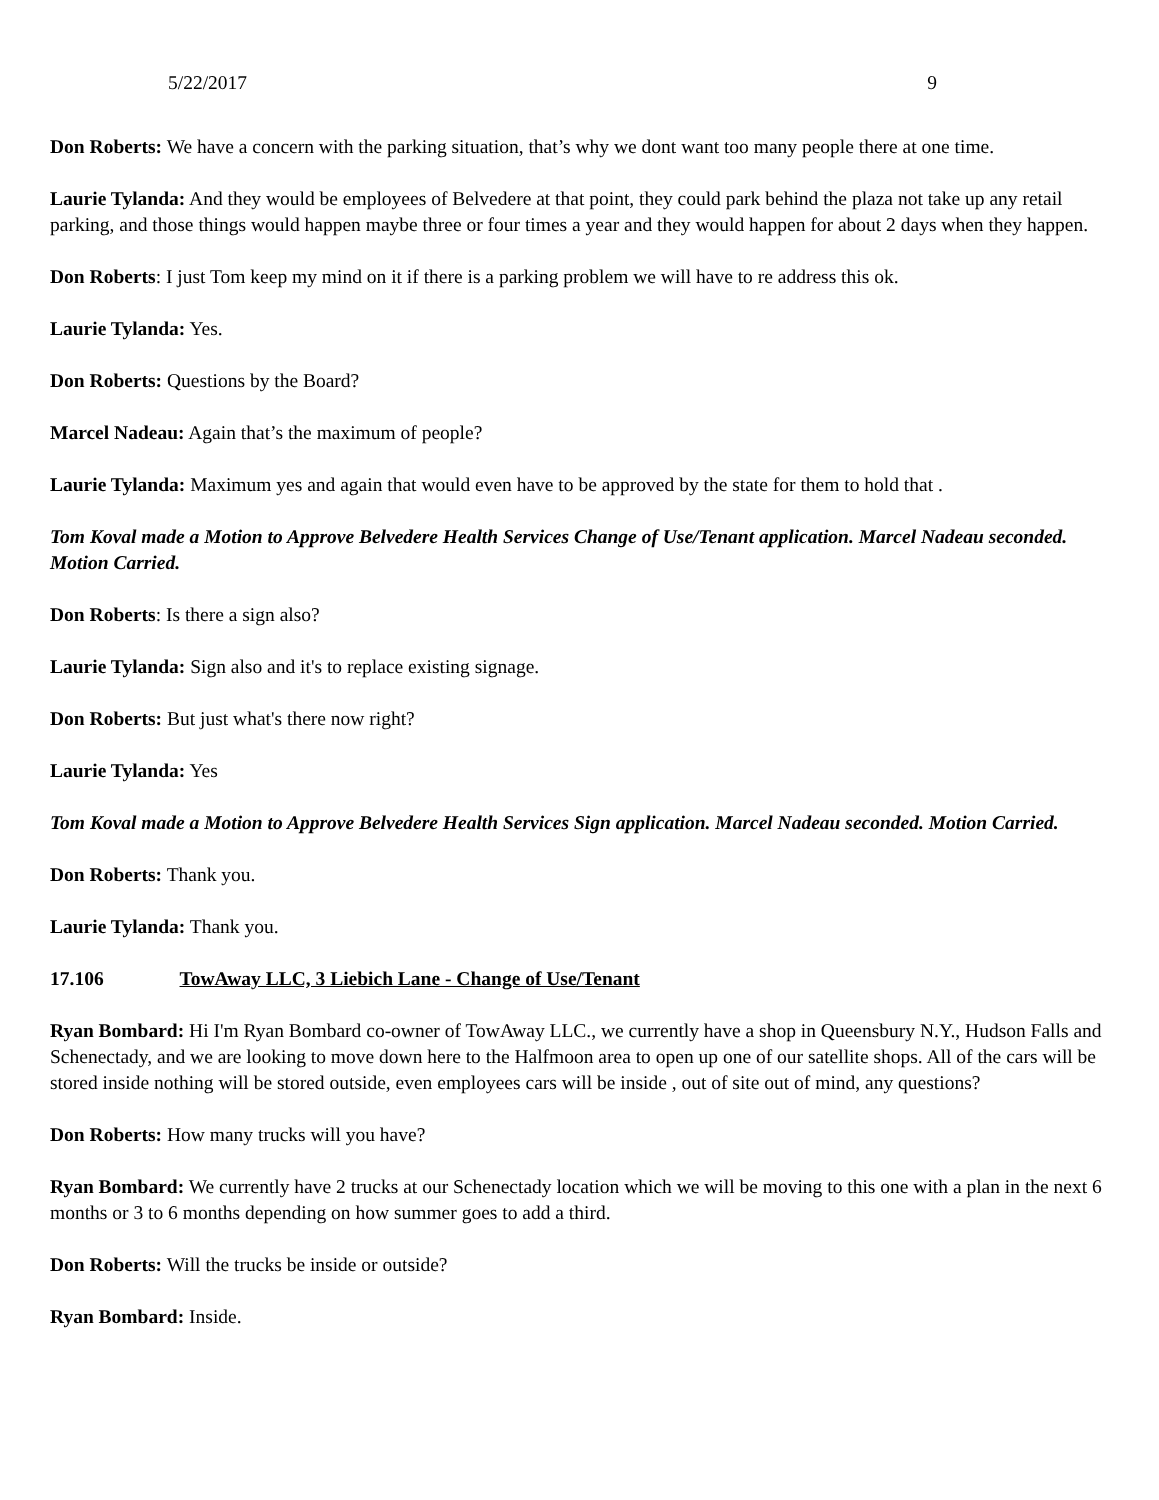5/22/2017 9
Don Roberts: We have a concern with the parking situation, that’s why we dont want too many people there at one time.
Laurie Tylanda: And they would be employees of Belvedere at that point, they could park behind the plaza not take up any retail parking, and those things would happen maybe three or four times a year and they would happen for about 2 days when they happen.
Don Roberts: I just Tom keep my mind on it if there is a parking problem we will have to re address this ok.
Laurie Tylanda: Yes.
Don Roberts: Questions by the Board?
Marcel Nadeau: Again that’s the maximum of people?
Laurie Tylanda: Maximum yes and again that would even have to be approved by the state for them to hold that .
Tom Koval made a Motion to Approve Belvedere Health Services Change of Use/Tenant application. Marcel Nadeau seconded. Motion Carried.
Don Roberts: Is there a sign also?
Laurie Tylanda: Sign also and it's to replace existing signage.
Don Roberts: But just what's there now right?
Laurie Tylanda: Yes
Tom Koval made a Motion to Approve Belvedere Health Services Sign application. Marcel Nadeau seconded. Motion Carried.
Don Roberts: Thank you.
Laurie Tylanda: Thank you.
17.106 TowAway LLC, 3 Liebich Lane - Change of Use/Tenant
Ryan Bombard: Hi I'm Ryan Bombard co-owner of TowAway LLC., we currently have a shop in Queensbury N.Y., Hudson Falls and Schenectady, and we are looking to move down here to the Halfmoon area to open up one of our satellite shops. All of the cars will be stored inside nothing will be stored outside, even employees cars will be inside , out of site out of mind, any questions?
Don Roberts: How many trucks will you have?
Ryan Bombard: We currently have 2 trucks at our Schenectady location which we will be moving to this one with a plan in the next 6 months or 3 to 6 months depending on how summer goes to add a third.
Don Roberts: Will the trucks be inside or outside?
Ryan Bombard: Inside.